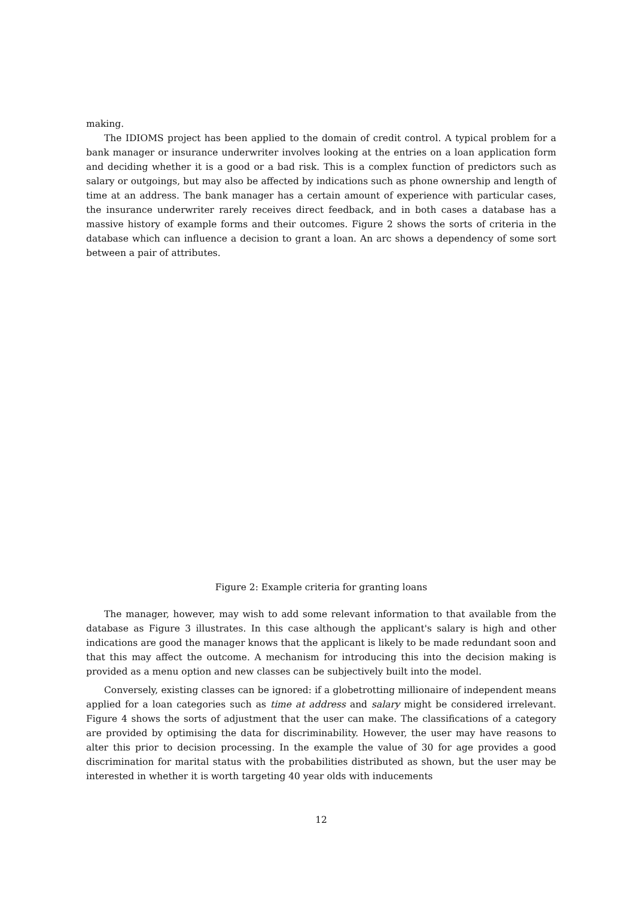making.
The IDIOMS project has been applied to the domain of credit control. A typical problem for a bank manager or insurance underwriter involves looking at the entries on a loan application form and deciding whether it is a good or a bad risk. This is a complex function of predictors such as salary or outgoings, but may also be affected by indications such as phone ownership and length of time at an address. The bank manager has a certain amount of experience with particular cases, the insurance underwriter rarely receives direct feedback, and in both cases a database has a massive history of example forms and their outcomes. Figure 2 shows the sorts of criteria in the database which can influence a decision to grant a loan. An arc shows a dependency of some sort between a pair of attributes.
Figure 2: Example criteria for granting loans
The manager, however, may wish to add some relevant information to that available from the database as Figure 3 illustrates. In this case although the applicant's salary is high and other indications are good the manager knows that the applicant is likely to be made redundant soon and that this may affect the outcome. A mechanism for introducing this into the decision making is provided as a menu option and new classes can be subjectively built into the model.
Conversely, existing classes can be ignored: if a globetrotting millionaire of independent means applied for a loan categories such as time at address and salary might be considered irrelevant. Figure 4 shows the sorts of adjustment that the user can make. The classifications of a category are provided by optimising the data for discriminability. However, the user may have reasons to alter this prior to decision processing. In the example the value of 30 for age provides a good discrimination for marital status with the probabilities distributed as shown, but the user may be interested in whether it is worth targeting 40 year olds with inducements
12